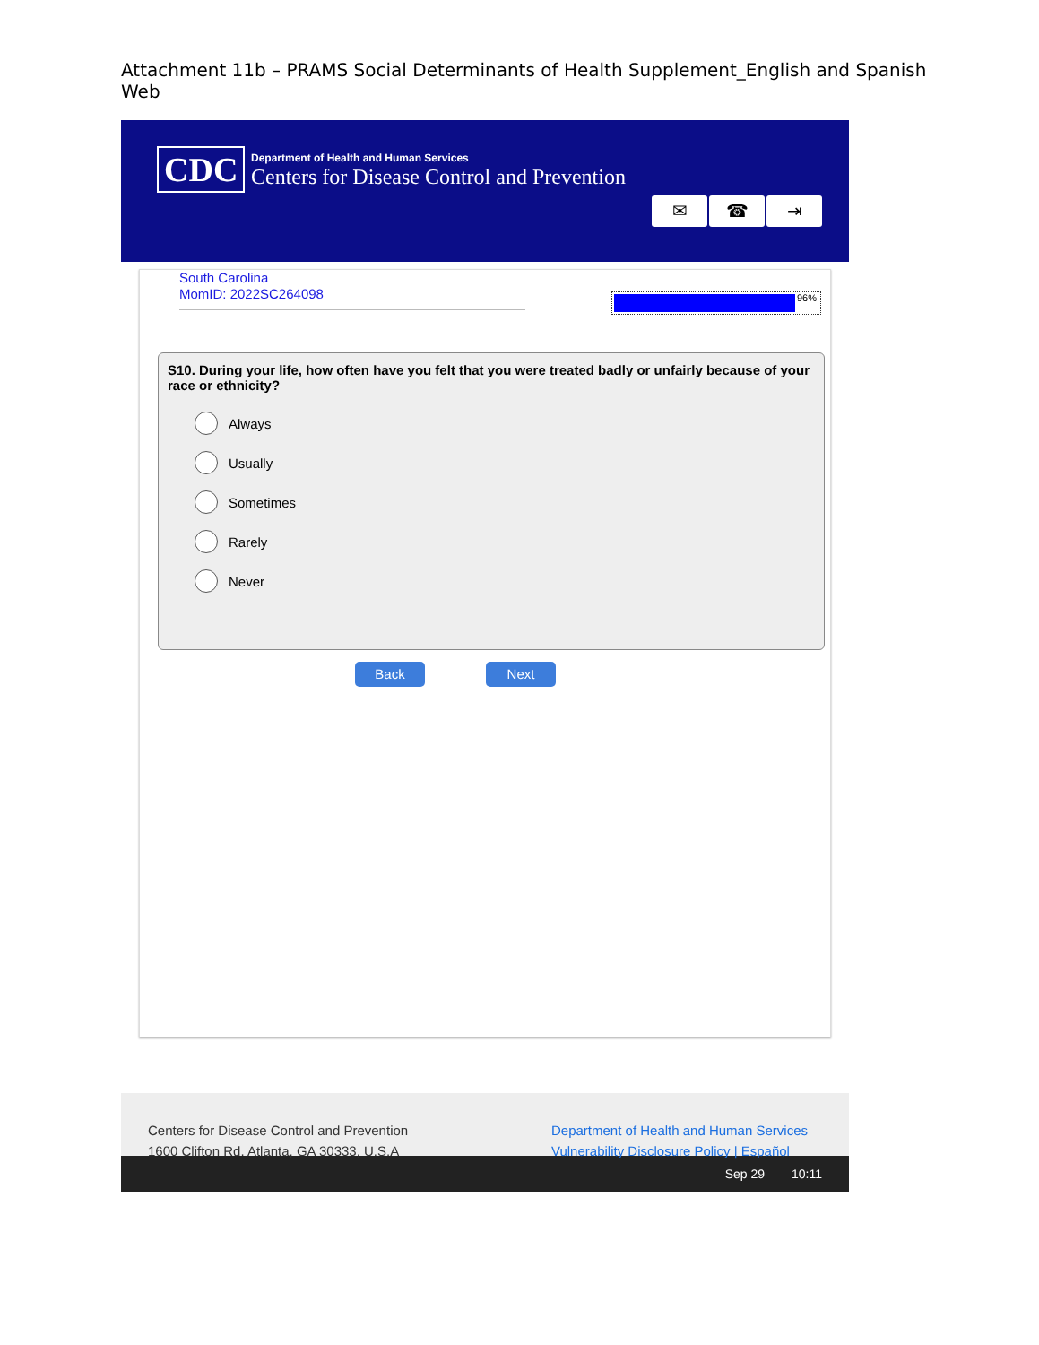Attachment 11b – PRAMS Social Determinants of Health Supplement_English and Spanish Web
CDC
Department of Health and Human Services
Centers for Disease Control and Prevention
✉ ☎ ⇥
South Carolina
MomID: 2022SC264098
96%
S10. During your life, how often have you felt that you were treated badly or unfairly because of your race or ethnicity?
Always
Usually
Sometimes
Rarely
Never
Back Next
Centers for Disease Control and Prevention
1600 Clifton Rd. Atlanta, GA 30333, U.S.A
Department of Health and Human Services
Vulnerability Disclosure Policy | Español
Sep 29 10:11